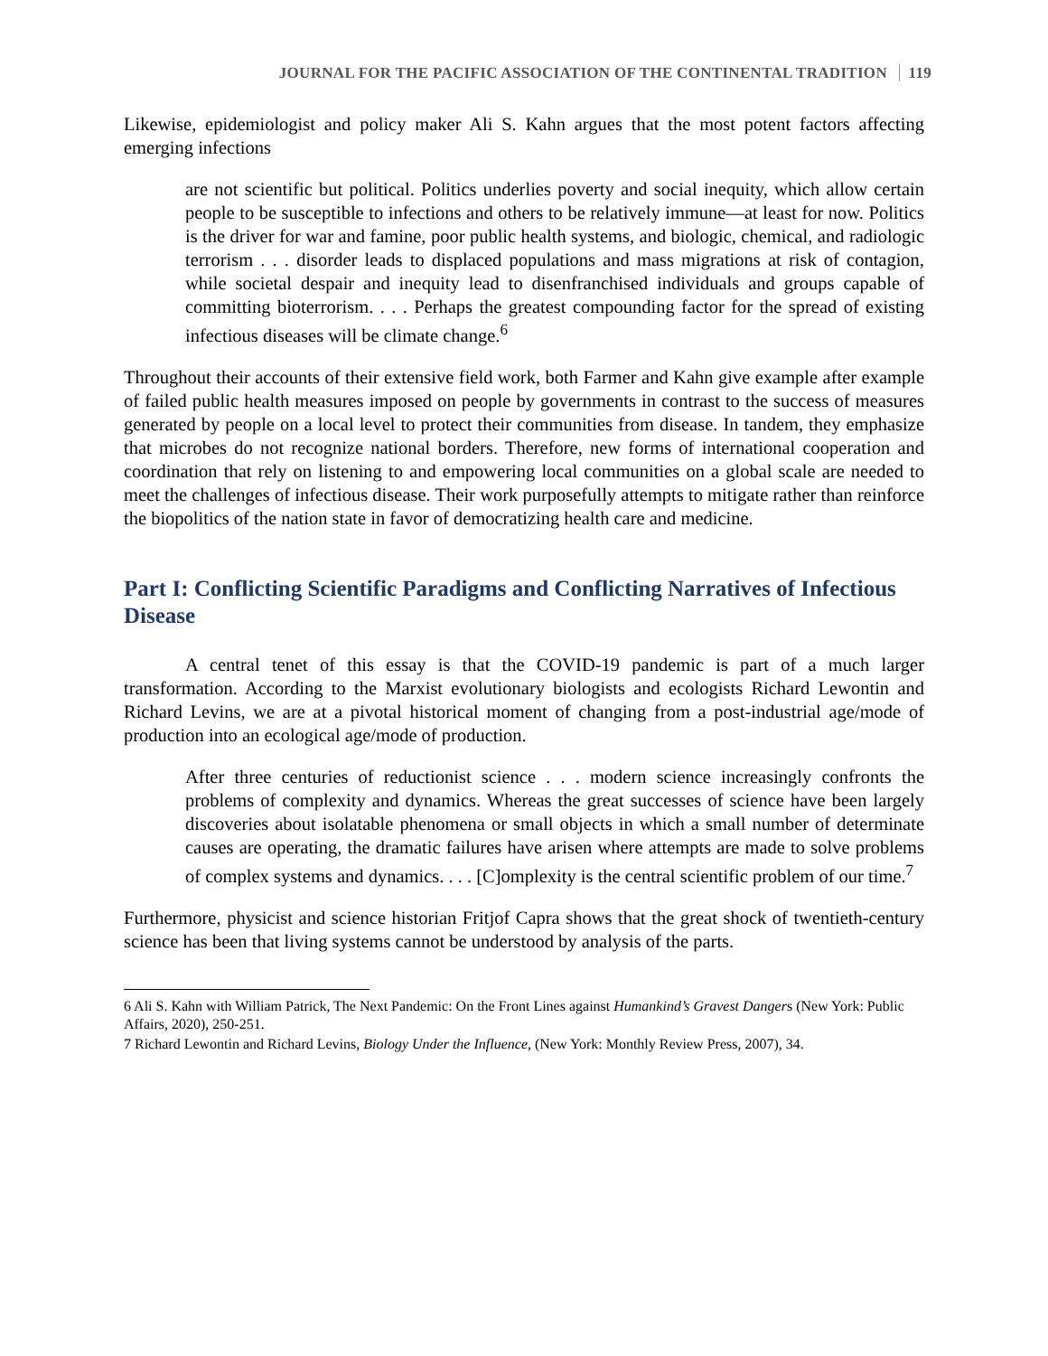JOURNAL FOR THE PACIFIC ASSOCIATION OF THE CONTINENTAL TRADITION 119
Likewise, epidemiologist and policy maker Ali S. Kahn argues that the most potent factors affecting emerging infections
are not scientific but political. Politics underlies poverty and social inequity, which allow certain people to be susceptible to infections and others to be relatively immune—at least for now. Politics is the driver for war and famine, poor public health systems, and biologic, chemical, and radiologic terrorism . . . disorder leads to displaced populations and mass migrations at risk of contagion, while societal despair and inequity lead to disenfranchised individuals and groups capable of committing bioterrorism. . . . Perhaps the greatest compounding factor for the spread of existing infectious diseases will be climate change.<sup>6</sup>
Throughout their accounts of their extensive field work, both Farmer and Kahn give example after example of failed public health measures imposed on people by governments in contrast to the success of measures generated by people on a local level to protect their communities from disease. In tandem, they emphasize that microbes do not recognize national borders. Therefore, new forms of international cooperation and coordination that rely on listening to and empowering local communities on a global scale are needed to meet the challenges of infectious disease. Their work purposefully attempts to mitigate rather than reinforce the biopolitics of the nation state in favor of democratizing health care and medicine.
Part I: Conflicting Scientific Paradigms and Conflicting Narratives of Infectious Disease
A central tenet of this essay is that the COVID-19 pandemic is part of a much larger transformation. According to the Marxist evolutionary biologists and ecologists Richard Lewontin and Richard Levins, we are at a pivotal historical moment of changing from a post-industrial age/mode of production into an ecological age/mode of production.
After three centuries of reductionist science . . . modern science increasingly confronts the problems of complexity and dynamics. Whereas the great successes of science have been largely discoveries about isolatable phenomena or small objects in which a small number of determinate causes are operating, the dramatic failures have arisen where attempts are made to solve problems of complex systems and dynamics. . . . [C]omplexity is the central scientific problem of our time.<sup>7</sup>
Furthermore, physicist and science historian Fritjof Capra shows that the great shock of twentieth-century science has been that living systems cannot be understood by analysis of the parts.
6 Ali S. Kahn with William Patrick, The Next Pandemic: On the Front Lines against Humankind’s Gravest Dangers (New York: Public Affairs, 2020), 250-251.
7 Richard Lewontin and Richard Levins, Biology Under the Influence, (New York: Monthly Review Press, 2007), 34.